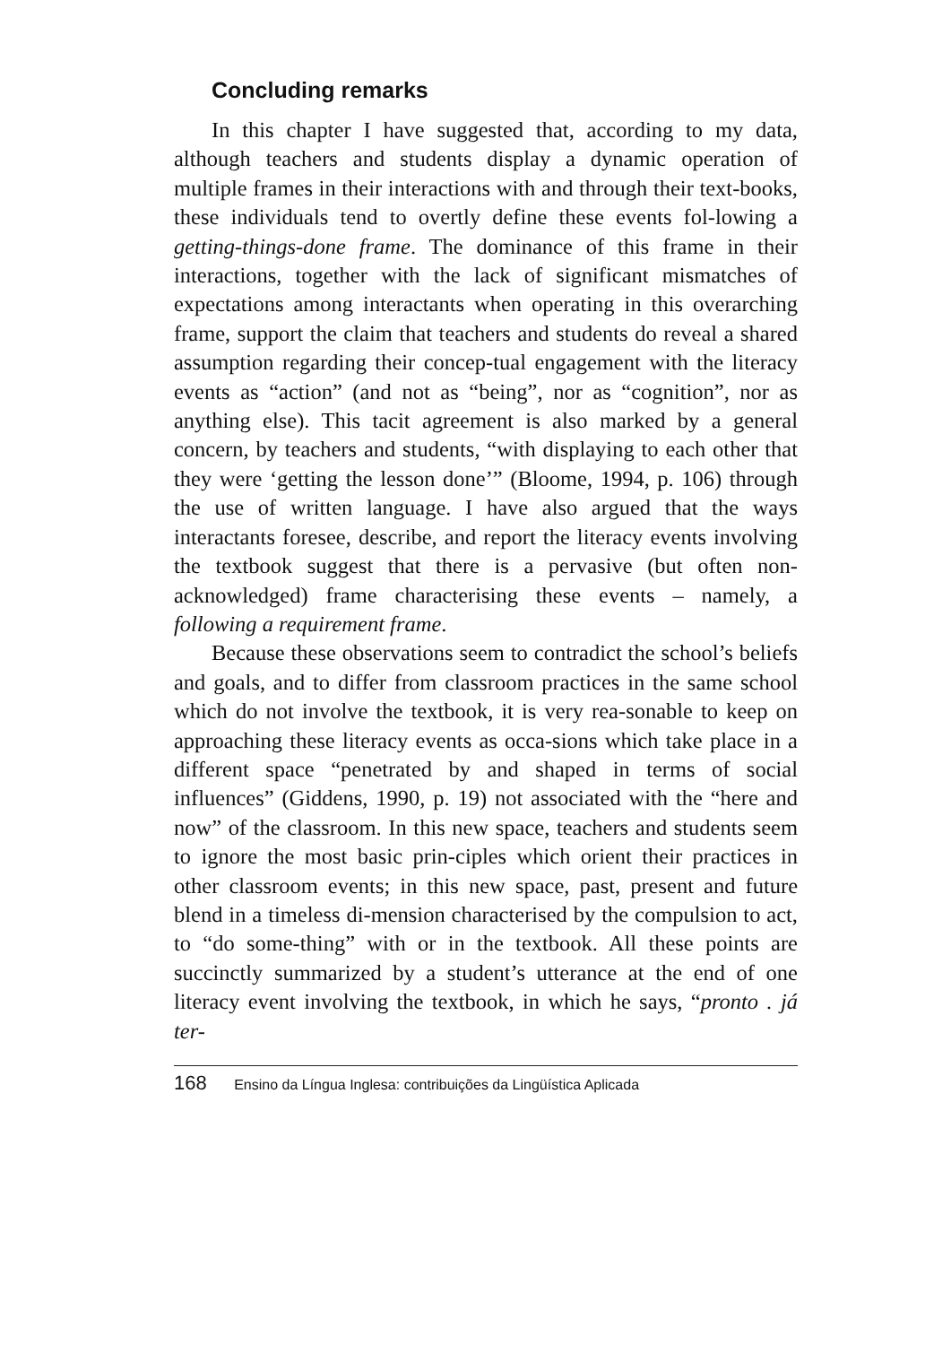Concluding remarks
In this chapter I have suggested that, according to my data, although teachers and students display a dynamic operation of multiple frames in their interactions with and through their text-books, these individuals tend to overtly define these events fol-lowing a getting-things-done frame. The dominance of this frame in their interactions, together with the lack of significant mismatches of expectations among interactants when operating in this overarching frame, support the claim that teachers and students do reveal a shared assumption regarding their concep-tual engagement with the literacy events as “action” (and not as “being”, nor as “cognition”, nor as anything else). This tacit agreement is also marked by a general concern, by teachers and students, “with displaying to each other that they were ‘getting the lesson done’” (Bloome, 1994, p. 106) through the use of written language. I have also argued that the ways interactants foresee, describe, and report the literacy events involving the textbook suggest that there is a pervasive (but often non-acknowledged) frame characterising these events – namely, a following a requirement frame.
Because these observations seem to contradict the school’s beliefs and goals, and to differ from classroom practices in the same school which do not involve the textbook, it is very rea-sonable to keep on approaching these literacy events as occa-sions which take place in a different space “penetrated by and shaped in terms of social influences” (Giddens, 1990, p. 19) not associated with the “here and now” of the classroom. In this new space, teachers and students seem to ignore the most basic prin-ciples which orient their practices in other classroom events; in this new space, past, present and future blend in a timeless di-mension characterised by the compulsion to act, to “do some-thing” with or in the textbook. All these points are succinctly summarized by a student’s utterance at the end of one literacy event involving the textbook, in which he says, “pronto . já ter-
168 Ensino da Língua Inglesa: contribuições da Lingüística Aplicada